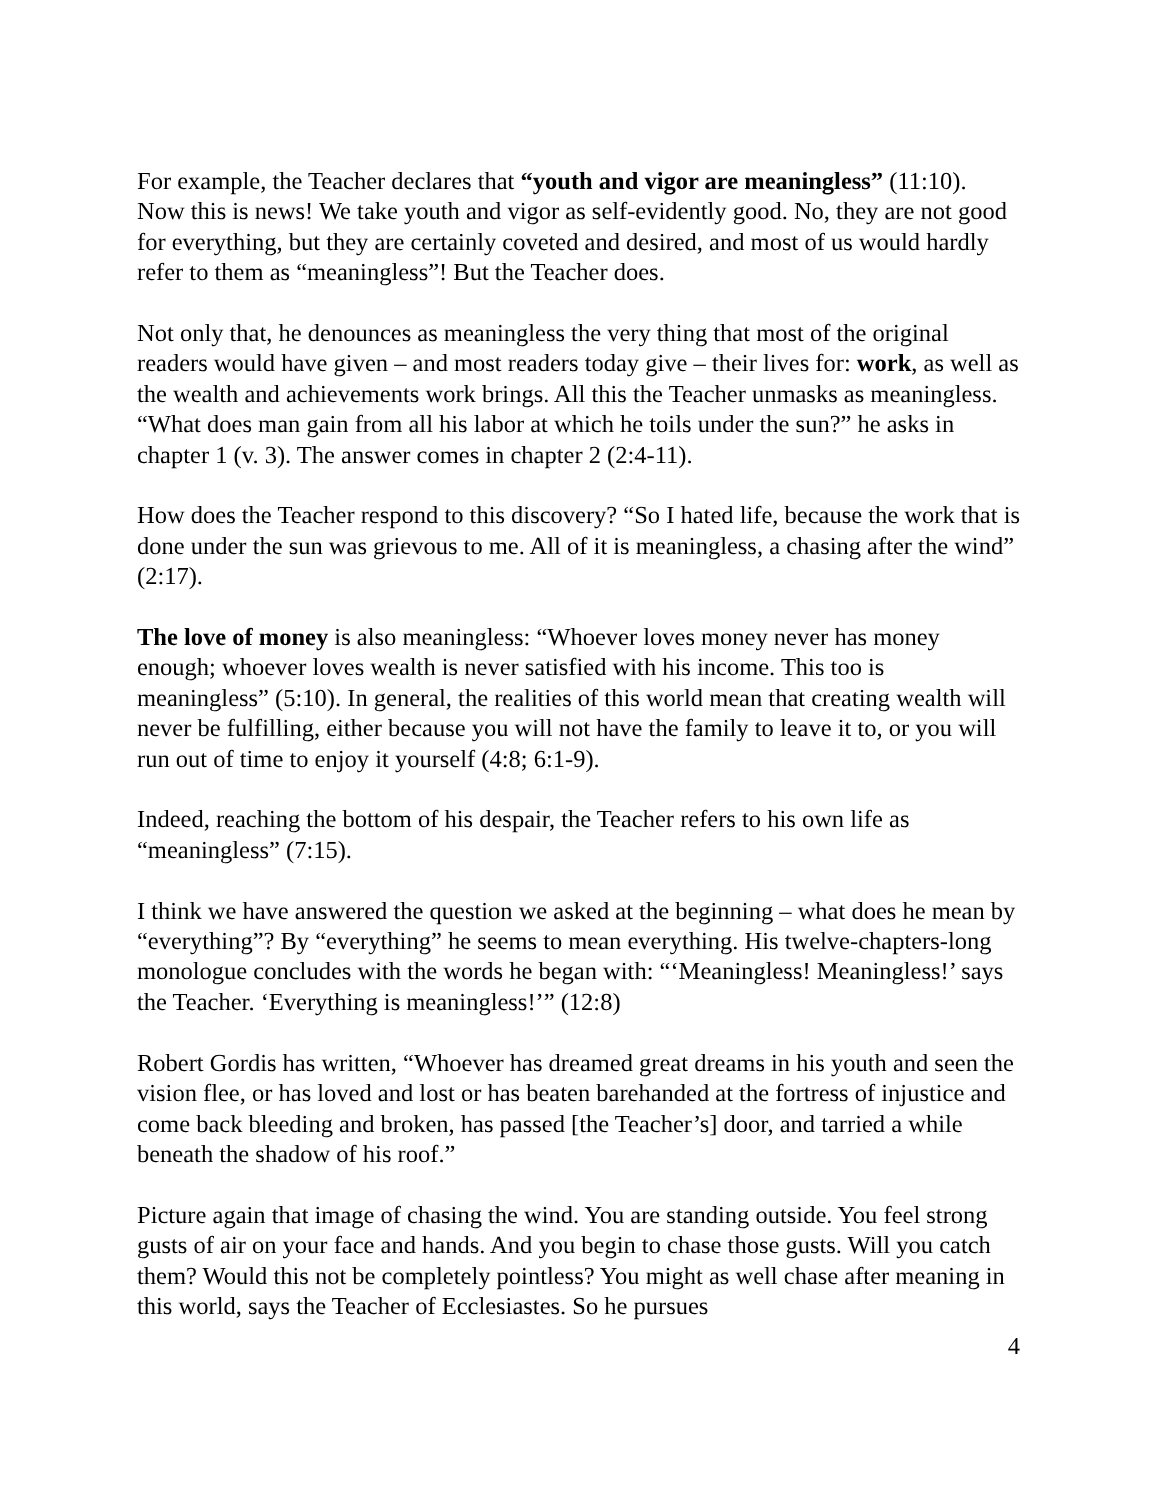For example, the Teacher declares that “youth and vigor are meaningless” (11:10). Now this is news! We take youth and vigor as self-evidently good. No, they are not good for everything, but they are certainly coveted and desired, and most of us would hardly refer to them as “meaningless”! But the Teacher does.
Not only that, he denounces as meaningless the very thing that most of the original readers would have given – and most readers today give – their lives for: work, as well as the wealth and achievements work brings. All this the Teacher unmasks as meaningless. “What does man gain from all his labor at which he toils under the sun?” he asks in chapter 1 (v. 3). The answer comes in chapter 2 (2:4-11).
How does the Teacher respond to this discovery? “So I hated life, because the work that is done under the sun was grievous to me. All of it is meaningless, a chasing after the wind” (2:17).
The love of money is also meaningless: “Whoever loves money never has money enough; whoever loves wealth is never satisfied with his income. This too is meaningless” (5:10). In general, the realities of this world mean that creating wealth will never be fulfilling, either because you will not have the family to leave it to, or you will run out of time to enjoy it yourself (4:8; 6:1-9).
Indeed, reaching the bottom of his despair, the Teacher refers to his own life as “meaningless” (7:15).
I think we have answered the question we asked at the beginning – what does he mean by “everything”? By “everything” he seems to mean everything. His twelve-chapters-long monologue concludes with the words he began with: “‘Meaningless! Meaningless!’ says the Teacher. ‘Everything is meaningless!’” (12:8)
Robert Gordis has written, “Whoever has dreamed great dreams in his youth and seen the vision flee, or has loved and lost or has beaten barehanded at the fortress of injustice and come back bleeding and broken, has passed [the Teacher’s] door, and tarried a while beneath the shadow of his roof.”
Picture again that image of chasing the wind. You are standing outside. You feel strong gusts of air on your face and hands. And you begin to chase those gusts. Will you catch them? Would this not be completely pointless? You might as well chase after meaning in this world, says the Teacher of Ecclesiastes. So he pursues
4